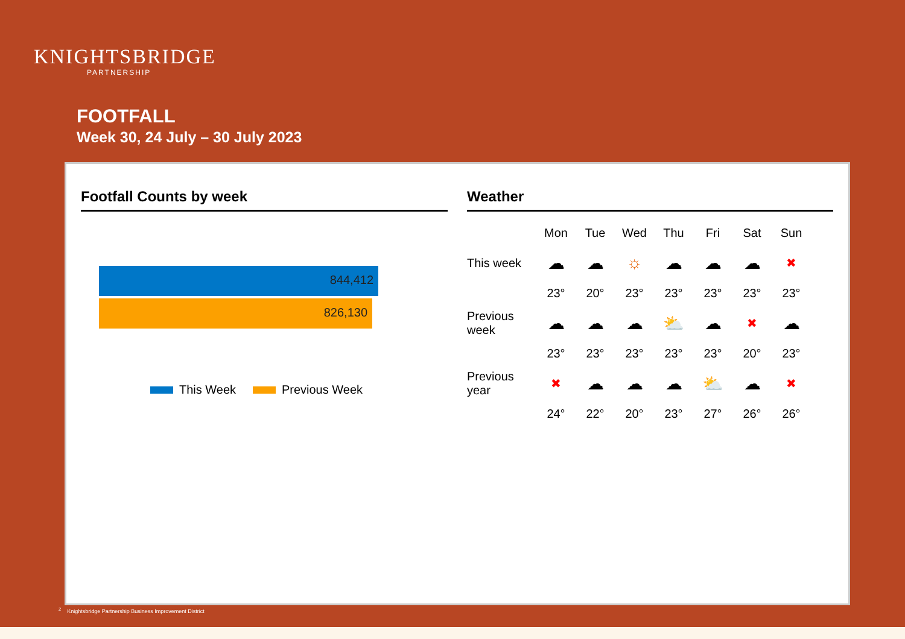KNIGHTSBRIDGE
PARTNERSHIP
FOOTFALL
Week 30, 24 July – 30 July 2023
Footfall Counts by week
844,412
826,130
This Week Previous Week
Weather
| | Mon | Tue | Wed | Thu | Fri | Sat | Sun |
| --- | --- | --- | --- | --- | --- | --- | --- |
| This week | ☁ | ☁ | ☼ | ☁ | ☁ | ☁ | ✖ |
| | 23° | 20° | 23° | 23° | 23° | 23° | 23° |
| Previous week | ☁ | ☁ | ☁ | ⛅ | ☁ | ✖ | ☁ |
| | 23° | 23° | 23° | 23° | 23° | 20° | 23° |
| Previous year | ✖ | ☁ | ☁ | ☁ | ⛅ | ☁ | ✖ |
| | 24° | 22° | 20° | 23° | 27° | 26° | 26° |
<sup>2</sup> Knightsbridge Partnership Business Improvement District